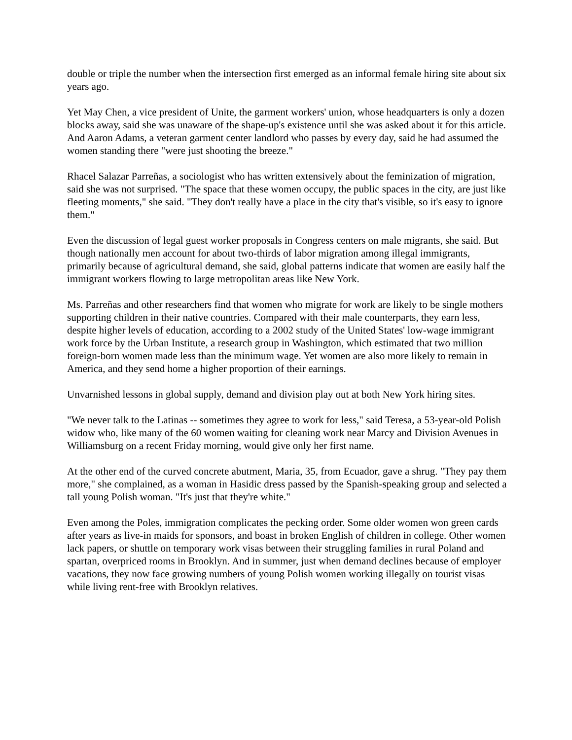double or triple the number when the intersection first emerged as an informal female hiring site about six years ago.
Yet May Chen, a vice president of Unite, the garment workers' union, whose headquarters is only a dozen blocks away, said she was unaware of the shape-up's existence until she was asked about it for this article. And Aaron Adams, a veteran garment center landlord who passes by every day, said he had assumed the women standing there "were just shooting the breeze."
Rhacel Salazar Parreñas, a sociologist who has written extensively about the feminization of migration, said she was not surprised. "The space that these women occupy, the public spaces in the city, are just like fleeting moments," she said. "They don't really have a place in the city that's visible, so it's easy to ignore them."
Even the discussion of legal guest worker proposals in Congress centers on male migrants, she said. But though nationally men account for about two-thirds of labor migration among illegal immigrants, primarily because of agricultural demand, she said, global patterns indicate that women are easily half the immigrant workers flowing to large metropolitan areas like New York.
Ms. Parreñas and other researchers find that women who migrate for work are likely to be single mothers supporting children in their native countries. Compared with their male counterparts, they earn less, despite higher levels of education, according to a 2002 study of the United States' low-wage immigrant work force by the Urban Institute, a research group in Washington, which estimated that two million foreign-born women made less than the minimum wage. Yet women are also more likely to remain in America, and they send home a higher proportion of their earnings.
Unvarnished lessons in global supply, demand and division play out at both New York hiring sites.
"We never talk to the Latinas -- sometimes they agree to work for less," said Teresa, a 53-year-old Polish widow who, like many of the 60 women waiting for cleaning work near Marcy and Division Avenues in Williamsburg on a recent Friday morning, would give only her first name.
At the other end of the curved concrete abutment, Maria, 35, from Ecuador, gave a shrug. "They pay them more," she complained, as a woman in Hasidic dress passed by the Spanish-speaking group and selected a tall young Polish woman. "It's just that they're white."
Even among the Poles, immigration complicates the pecking order. Some older women won green cards after years as live-in maids for sponsors, and boast in broken English of children in college. Other women lack papers, or shuttle on temporary work visas between their struggling families in rural Poland and spartan, overpriced rooms in Brooklyn. And in summer, just when demand declines because of employer vacations, they now face growing numbers of young Polish women working illegally on tourist visas while living rent-free with Brooklyn relatives.